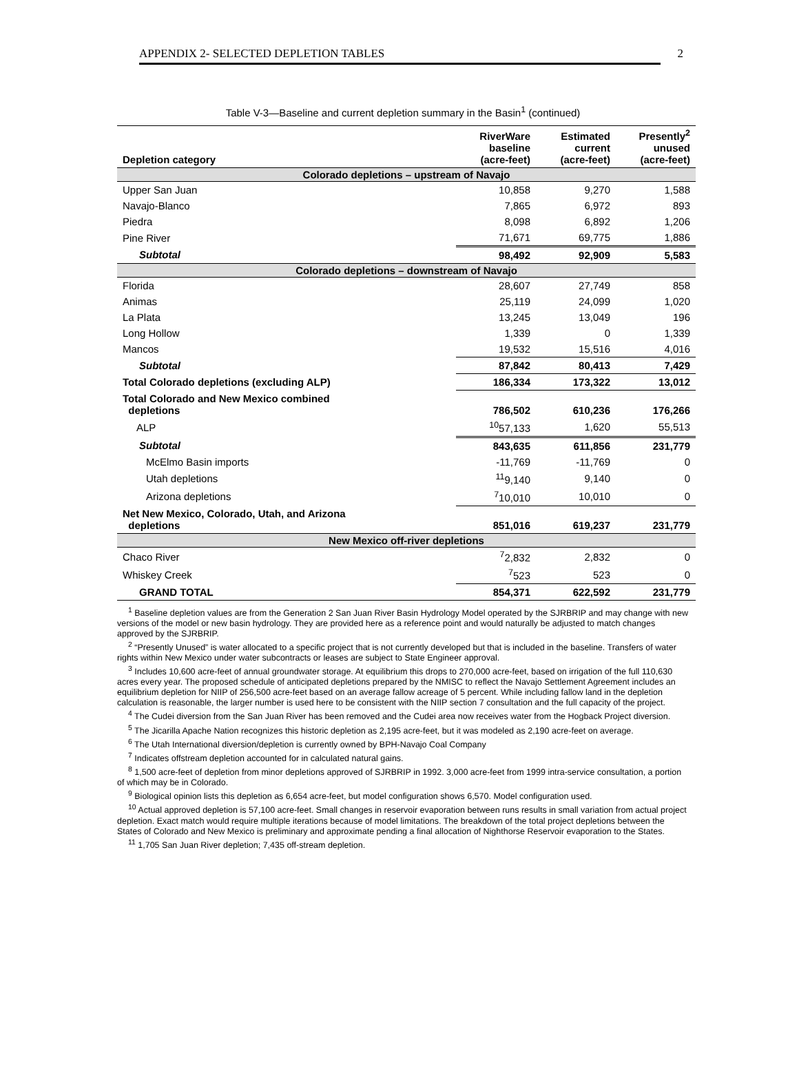APPENDIX 2- SELECTED DEPLETION TABLES 2
Table V-3—Baseline and current depletion summary in the Basin<sup>1</sup> (continued)
| Depletion category | RiverWare baseline (acre-feet) | Estimated current (acre-feet) | Presently<sup>2</sup> unused (acre-feet) |
| --- | --- | --- | --- |
| Colorado depletions – upstream of Navajo | | | |
| Upper San Juan | 10,858 | 9,270 | 1,588 |
| Navajo-Blanco | 7,865 | 6,972 | 893 |
| Piedra | 8,098 | 6,892 | 1,206 |
| Pine River | 71,671 | 69,775 | 1,886 |
| Subtotal | 98,492 | 92,909 | 5,583 |
| Colorado depletions – downstream of Navajo | | | |
| Florida | 28,607 | 27,749 | 858 |
| Animas | 25,119 | 24,099 | 1,020 |
| La Plata | 13,245 | 13,049 | 196 |
| Long Hollow | 1,339 | 0 | 1,339 |
| Mancos | 19,532 | 15,516 | 4,016 |
| Subtotal | 87,842 | 80,413 | 7,429 |
| Total Colorado depletions (excluding ALP) | 186,334 | 173,322 | 13,012 |
| Total Colorado and New Mexico combined depletions | 786,502 | 610,236 | 176,266 |
| ALP | <sup>10</sup> 57,133 | 1,620 | 55,513 |
| Subtotal | 843,635 | 611,856 | 231,779 |
| McElmo Basin imports | -11,769 | -11,769 | 0 |
| Utah depletions | <sup>11</sup> 9,140 | 9,140 | 0 |
| Arizona depletions | <sup>7</sup> 10,010 | 10,010 | 0 |
| Net New Mexico, Colorado, Utah, and Arizona depletions | 851,016 | 619,237 | 231,779 |
| New Mexico off-river depletions | | | |
| Chaco River | <sup>7</sup> 2,832 | 2,832 | 0 |
| Whiskey Creek | <sup>7</sup> 523 | 523 | 0 |
| GRAND TOTAL | 854,371 | 622,592 | 231,779 |
<sup>1</sup> Baseline depletion values are from the Generation 2 San Juan River Basin Hydrology Model operated by the SJRBRIP and may change with new versions of the model or new basin hydrology. They are provided here as a reference point and would naturally be adjusted to match changes approved by the SJRBRIP.
<sup>2</sup> “Presently Unused” is water allocated to a specific project that is not currently developed but that is included in the baseline. Transfers of water rights within New Mexico under water subcontracts or leases are subject to State Engineer approval.
<sup>3</sup> Includes 10,600 acre-feet of annual groundwater storage. At equilibrium this drops to 270,000 acre-feet, based on irrigation of the full 110,630 acres every year. The proposed schedule of anticipated depletions prepared by the NMISC to reflect the Navajo Settlement Agreement includes an equilibrium depletion for NIIP of 256,500 acre-feet based on an average fallow acreage of 5 percent. While including fallow land in the depletion calculation is reasonable, the larger number is used here to be consistent with the NIIP section 7 consultation and the full capacity of the project.
<sup>4</sup> The Cudei diversion from the San Juan River has been removed and the Cudei area now receives water from the Hogback Project diversion.
<sup>5</sup> The Jicarilla Apache Nation recognizes this historic depletion as 2,195 acre-feet, but it was modeled as 2,190 acre-feet on average.
<sup>6</sup> The Utah International diversion/depletion is currently owned by BPH-Navajo Coal Company
<sup>7</sup> Indicates offstream depletion accounted for in calculated natural gains.
<sup>8</sup> 1,500 acre-feet of depletion from minor depletions approved of SJRBRIP in 1992. 3,000 acre-feet from 1999 intra-service consultation, a portion of which may be in Colorado.
<sup>9</sup> Biological opinion lists this depletion as 6,654 acre-feet, but model configuration shows 6,570. Model configuration used.
<sup>10</sup> Actual approved depletion is 57,100 acre-feet. Small changes in reservoir evaporation between runs results in small variation from actual project depletion. Exact match would require multiple iterations because of model limitations. The breakdown of the total project depletions between the States of Colorado and New Mexico is preliminary and approximate pending a final allocation of Nighthorse Reservoir evaporation to the States.
<sup>11</sup> 1,705 San Juan River depletion; 7,435 off-stream depletion.